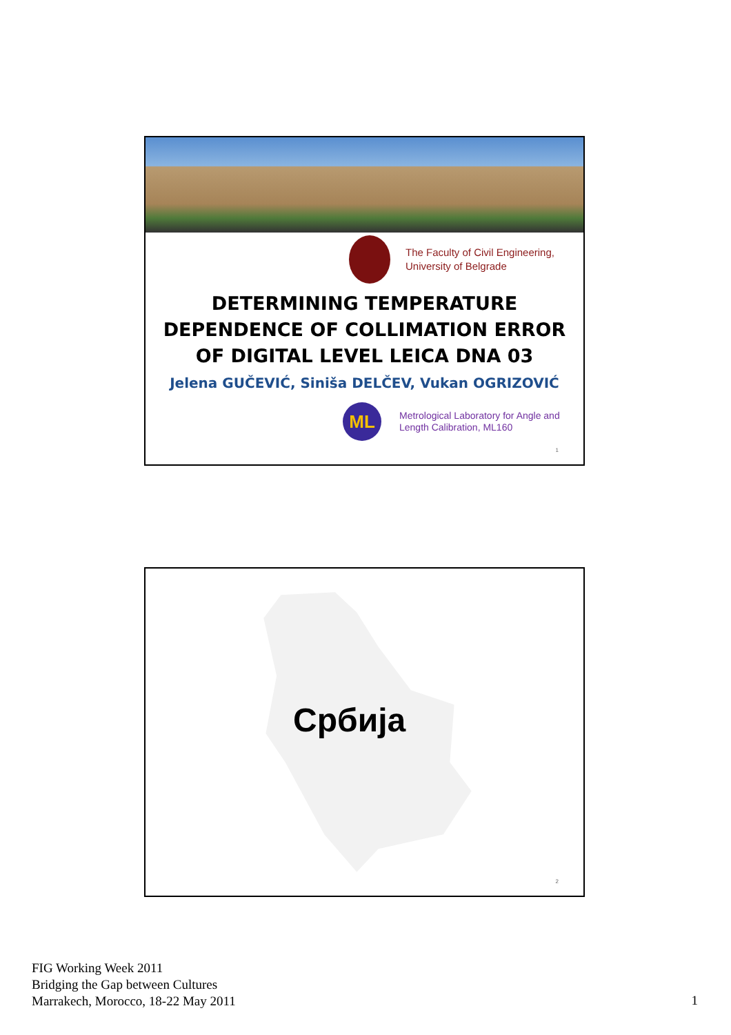The Faculty of Civil Engineering,
University of Belgrade
DETERMINING TEMPERATURE
DEPENDENCE OF COLLIMATION ERROR
OF DIGITAL LEVEL LEICA DNA 03
Jelena GUČEVIĆ, Siniša DELČEV, Vukan OGRIZOVIĆ
ML
Metrological Laboratory for Angle and
Length Calibration, ML160
1
Србија
2
FIG Working Week 2011
Bridging the Gap between Cultures
Marrakech, Morocco, 18-22 May 2011
1